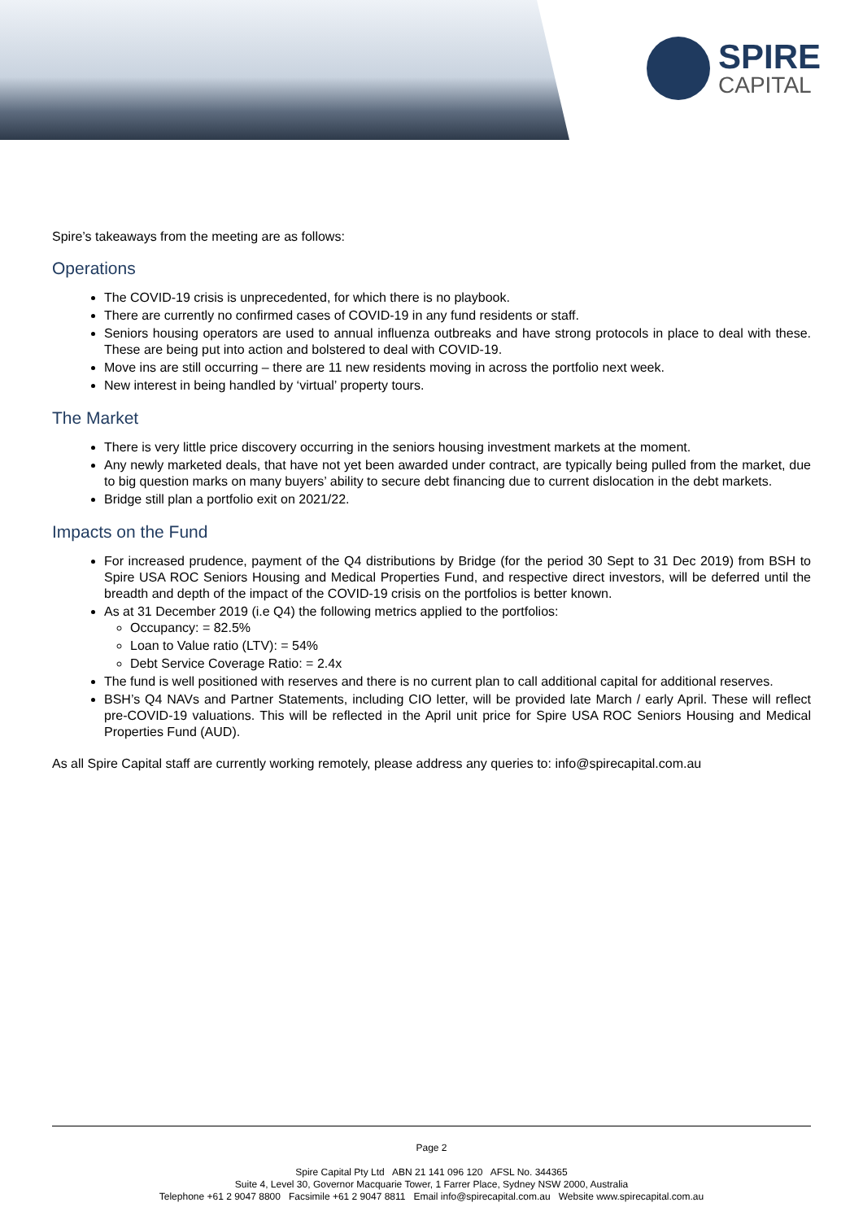SPIRE
CAPITAL
Spire’s takeaways from the meeting are as follows:
Operations
The COVID-19 crisis is unprecedented, for which there is no playbook.
There are currently no confirmed cases of COVID-19 in any fund residents or staff.
Seniors housing operators are used to annual influenza outbreaks and have strong protocols in place to deal with these. These are being put into action and bolstered to deal with COVID-19.
Move ins are still occurring – there are 11 new residents moving in across the portfolio next week.
New interest in being handled by ‘virtual’ property tours.
The Market
There is very little price discovery occurring in the seniors housing investment markets at the moment.
Any newly marketed deals, that have not yet been awarded under contract, are typically being pulled from the market, due to big question marks on many buyers’ ability to secure debt financing due to current dislocation in the debt markets.
Bridge still plan a portfolio exit on 2021/22.
Impacts on the Fund
For increased prudence, payment of the Q4 distributions by Bridge (for the period 30 Sept to 31 Dec 2019) from BSH to Spire USA ROC Seniors Housing and Medical Properties Fund, and respective direct investors, will be deferred until the breadth and depth of the impact of the COVID-19 crisis on the portfolios is better known.
As at 31 December 2019 (i.e Q4) the following metrics applied to the portfolios:
Occupancy: = 82.5%
Loan to Value ratio (LTV): = 54%
Debt Service Coverage Ratio: = 2.4x
The fund is well positioned with reserves and there is no current plan to call additional capital for additional reserves.
BSH’s Q4 NAVs and Partner Statements, including CIO letter, will be provided late March / early April. These will reflect pre-COVID-19 valuations. This will be reflected in the April unit price for Spire USA ROC Seniors Housing and Medical Properties Fund (AUD).
As all Spire Capital staff are currently working remotely, please address any queries to: info@spirecapital.com.au
Page 2
Spire Capital Pty Ltd ABN 21 141 096 120 AFSL No. 344365
Suite 4, Level 30, Governor Macquarie Tower, 1 Farrer Place, Sydney NSW 2000, Australia
Telephone +61 2 9047 8800 Facsimile +61 2 9047 8811 Email info@spirecapital.com.au Website www.spirecapital.com.au